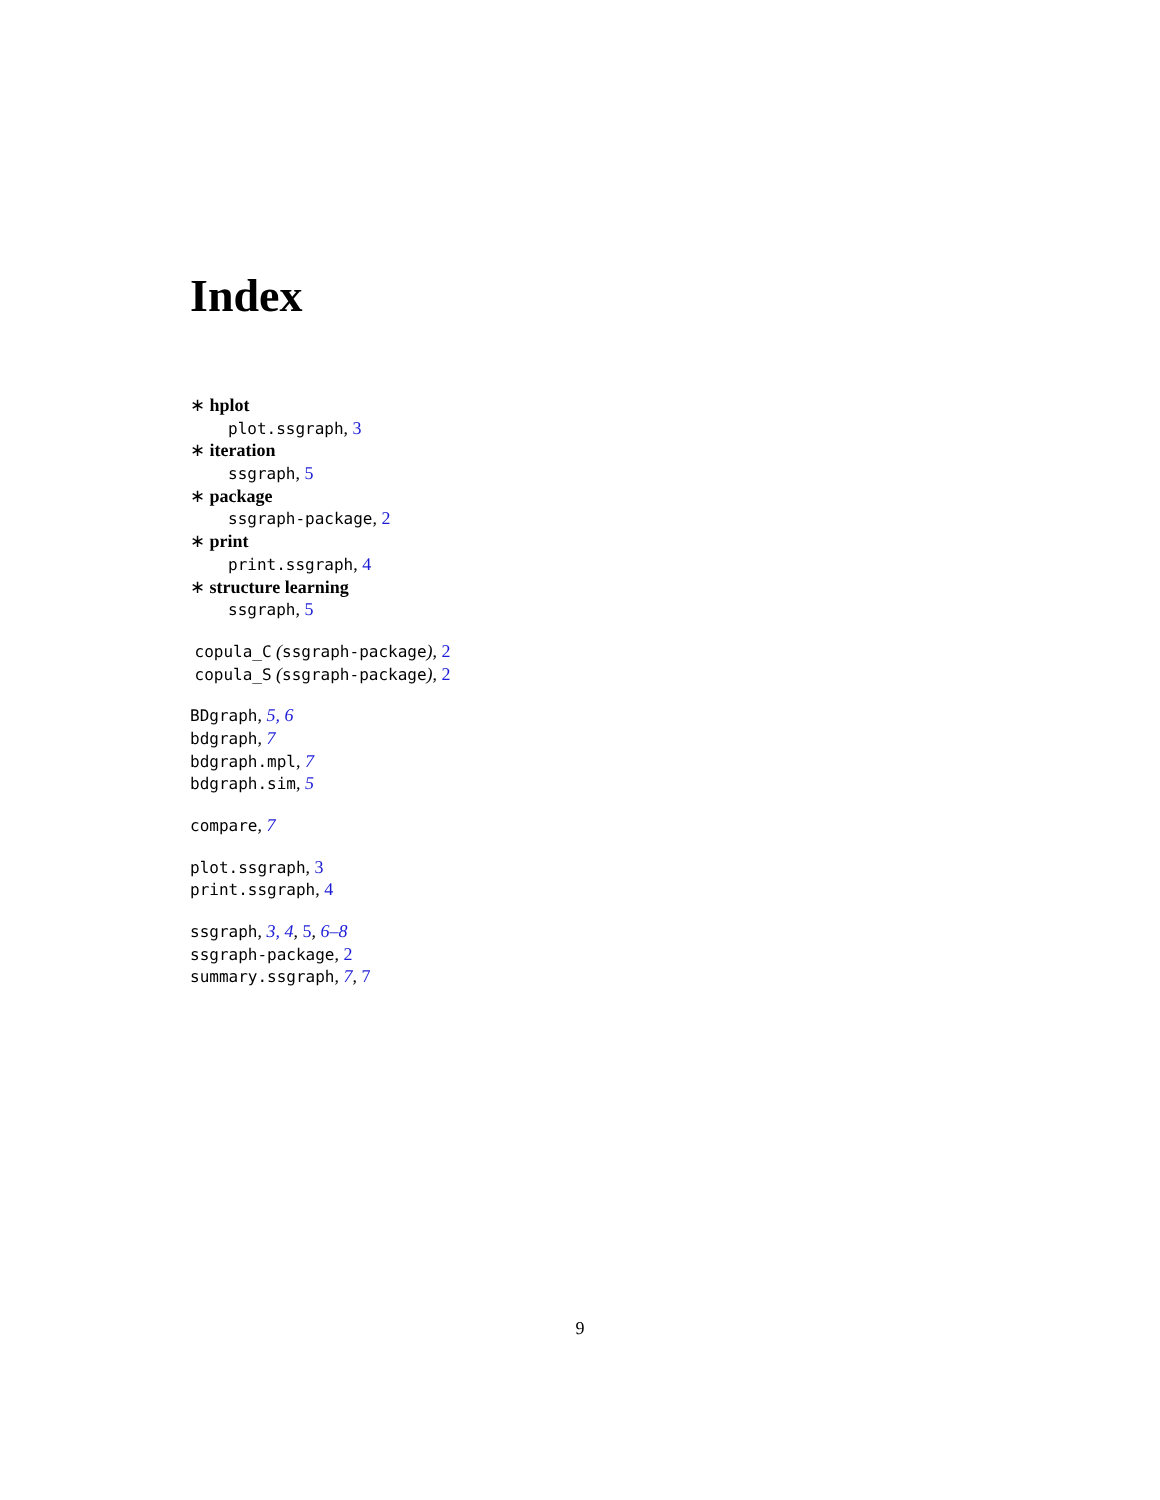Index
∗ hplot
plot.ssgraph, 3
∗ iteration
ssgraph, 5
∗ package
ssgraph-package, 2
∗ print
print.ssgraph, 4
∗ structure learning
ssgraph, 5
copula_C (ssgraph-package), 2
copula_S (ssgraph-package), 2
BDgraph, 5, 6
bdgraph, 7
bdgraph.mpl, 7
bdgraph.sim, 5
compare, 7
plot.ssgraph, 3
print.ssgraph, 4
ssgraph, 3, 4, 5, 6–8
ssgraph-package, 2
summary.ssgraph, 7, 7
9